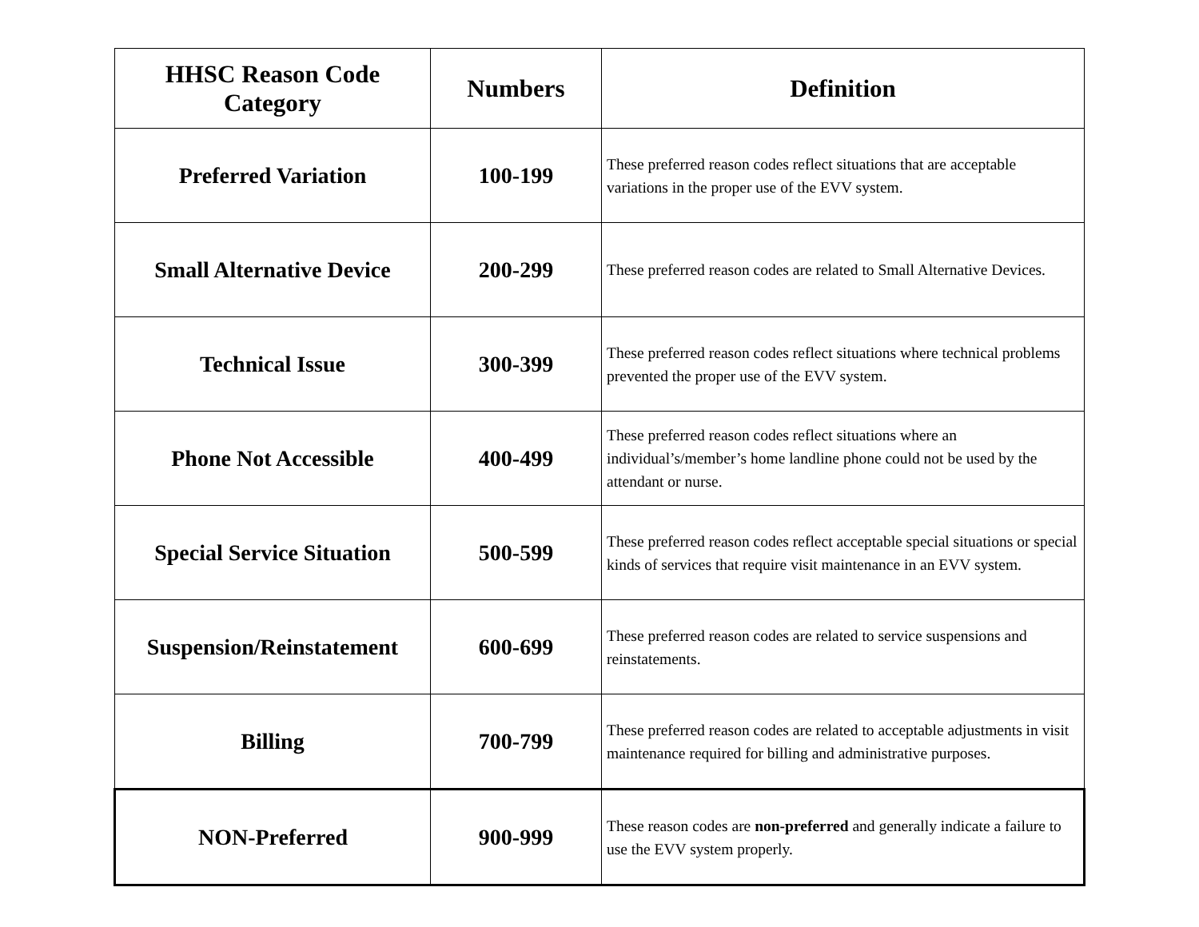| HHSC Reason Code Category | Numbers | Definition |
| --- | --- | --- |
| Preferred Variation | 100-199 | These preferred reason codes reflect situations that are acceptable variations in the proper use of the EVV system. |
| Small Alternative Device | 200-299 | These preferred reason codes are related to Small Alternative Devices. |
| Technical Issue | 300-399 | These preferred reason codes reflect situations where technical problems prevented the proper use of the EVV system. |
| Phone Not Accessible | 400-499 | These preferred reason codes reflect situations where an individual’s/member’s home landline phone could not be used by the attendant or nurse. |
| Special Service Situation | 500-599 | These preferred reason codes reflect acceptable special situations or special kinds of services that require visit maintenance in an EVV system. |
| Suspension/Reinstatement | 600-699 | These preferred reason codes are related to service suspensions and reinstatements. |
| Billing | 700-799 | These preferred reason codes are related to acceptable adjustments in visit maintenance required for billing and administrative purposes. |
| NON-Preferred | 900-999 | These reason codes are non-preferred and generally indicate a failure to use the EVV system properly. |